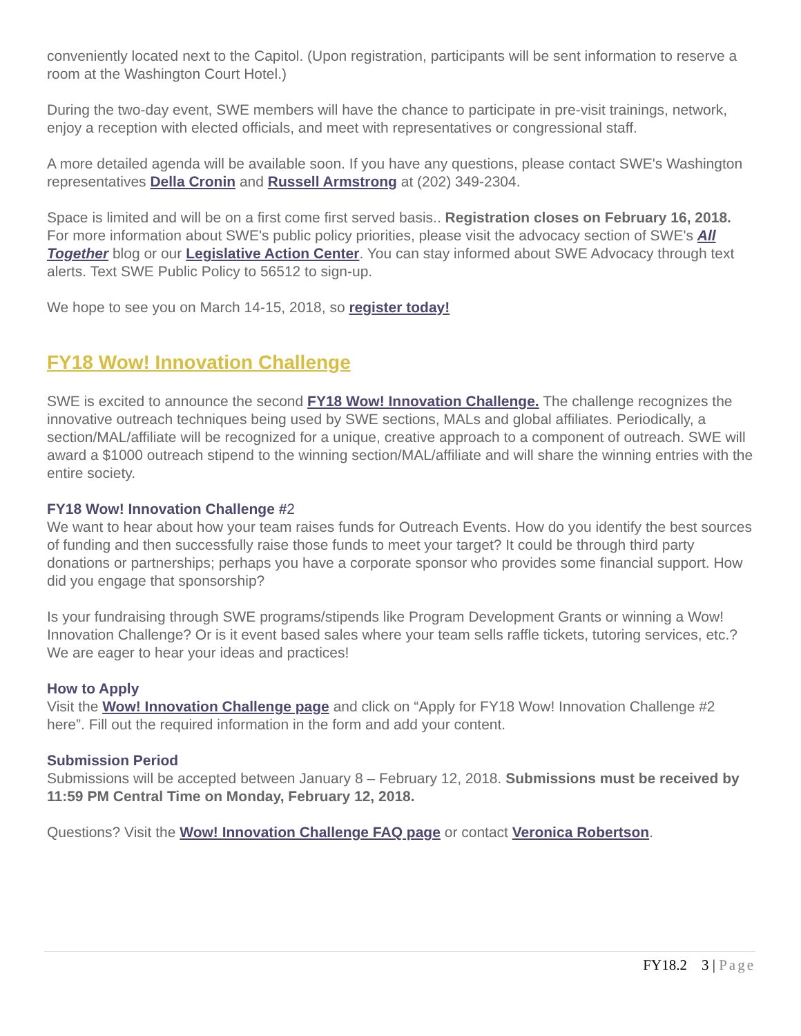conveniently located next to the Capitol. (Upon registration, participants will be sent information to reserve a room at the Washington Court Hotel.)
During the two-day event, SWE members will have the chance to participate in pre-visit trainings, network, enjoy a reception with elected officials, and meet with representatives or congressional staff.
A more detailed agenda will be available soon. If you have any questions, please contact SWE's Washington representatives Della Cronin and Russell Armstrong at (202) 349-2304.
Space is limited and will be on a first come first served basis.. Registration closes on February 16, 2018. For more information about SWE's public policy priorities, please visit the advocacy section of SWE's All Together blog or our Legislative Action Center. You can stay informed about SWE Advocacy through text alerts. Text SWE Public Policy to 56512 to sign-up.
We hope to see you on March 14-15, 2018, so register today!
FY18 Wow! Innovation Challenge
SWE is excited to announce the second FY18 Wow! Innovation Challenge. The challenge recognizes the innovative outreach techniques being used by SWE sections, MALs and global affiliates. Periodically, a section/MAL/affiliate will be recognized for a unique, creative approach to a component of outreach. SWE will award a $1000 outreach stipend to the winning section/MAL/affiliate and will share the winning entries with the entire society.
FY18 Wow! Innovation Challenge #2
We want to hear about how your team raises funds for Outreach Events. How do you identify the best sources of funding and then successfully raise those funds to meet your target? It could be through third party donations or partnerships; perhaps you have a corporate sponsor who provides some financial support. How did you engage that sponsorship?
Is your fundraising through SWE programs/stipends like Program Development Grants or winning a Wow! Innovation Challenge? Or is it event based sales where your team sells raffle tickets, tutoring services, etc.? We are eager to hear your ideas and practices!
How to Apply
Visit the Wow! Innovation Challenge page and click on “Apply for FY18 Wow! Innovation Challenge #2 here”. Fill out the required information in the form and add your content.
Submission Period
Submissions will be accepted between January 8 – February 12, 2018. Submissions must be received by 11:59 PM Central Time on Monday, February 12, 2018.
Questions? Visit the Wow! Innovation Challenge FAQ page or contact Veronica Robertson.
FY18.2 3 | Page